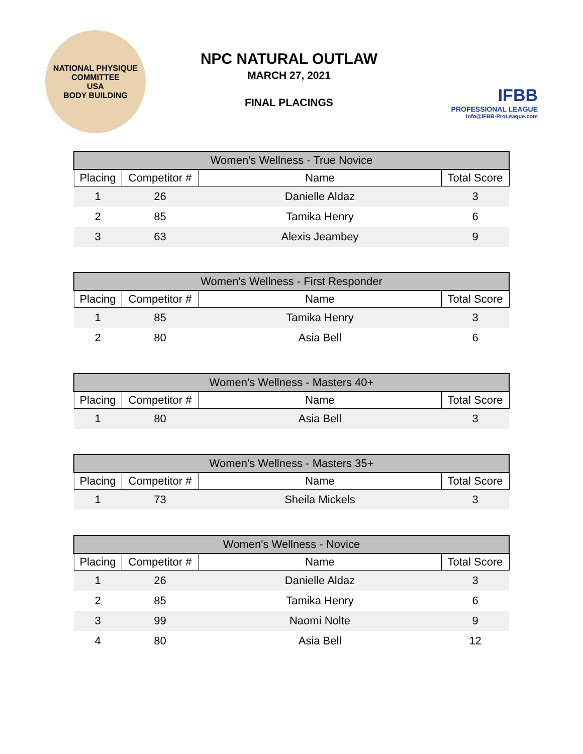NATIONAL PHYSIQUE COMMITTEE
USA
BODY BUILDING
NPC NATURAL OUTLAW
MARCH 27, 2021
FINAL PLACINGS
IFBB
PROFESSIONAL LEAGUE
Info@IFBB-ProLeague.com
| Women's Wellness - True Novice | | | |
| --- | --- | --- | --- |
| Placing | Competitor # | Name | Total Score |
| 1 | 26 | Danielle Aldaz | 3 |
| 2 | 85 | Tamika Henry | 6 |
| 3 | 63 | Alexis Jeambey | 9 |
| Women's Wellness - First Responder | | | |
| --- | --- | --- | --- |
| Placing | Competitor # | Name | Total Score |
| 1 | 85 | Tamika Henry | 3 |
| 2 | 80 | Asia Bell | 6 |
| Women's Wellness - Masters 40+ | | | |
| --- | --- | --- | --- |
| Placing | Competitor # | Name | Total Score |
| 1 | 80 | Asia Bell | 3 |
| Women's Wellness - Masters 35+ | | | |
| --- | --- | --- | --- |
| Placing | Competitor # | Name | Total Score |
| 1 | 73 | Sheila Mickels | 3 |
| Women's Wellness - Novice | | | |
| --- | --- | --- | --- |
| Placing | Competitor # | Name | Total Score |
| 1 | 26 | Danielle Aldaz | 3 |
| 2 | 85 | Tamika Henry | 6 |
| 3 | 99 | Naomi Nolte | 9 |
| 4 | 80 | Asia Bell | 12 |